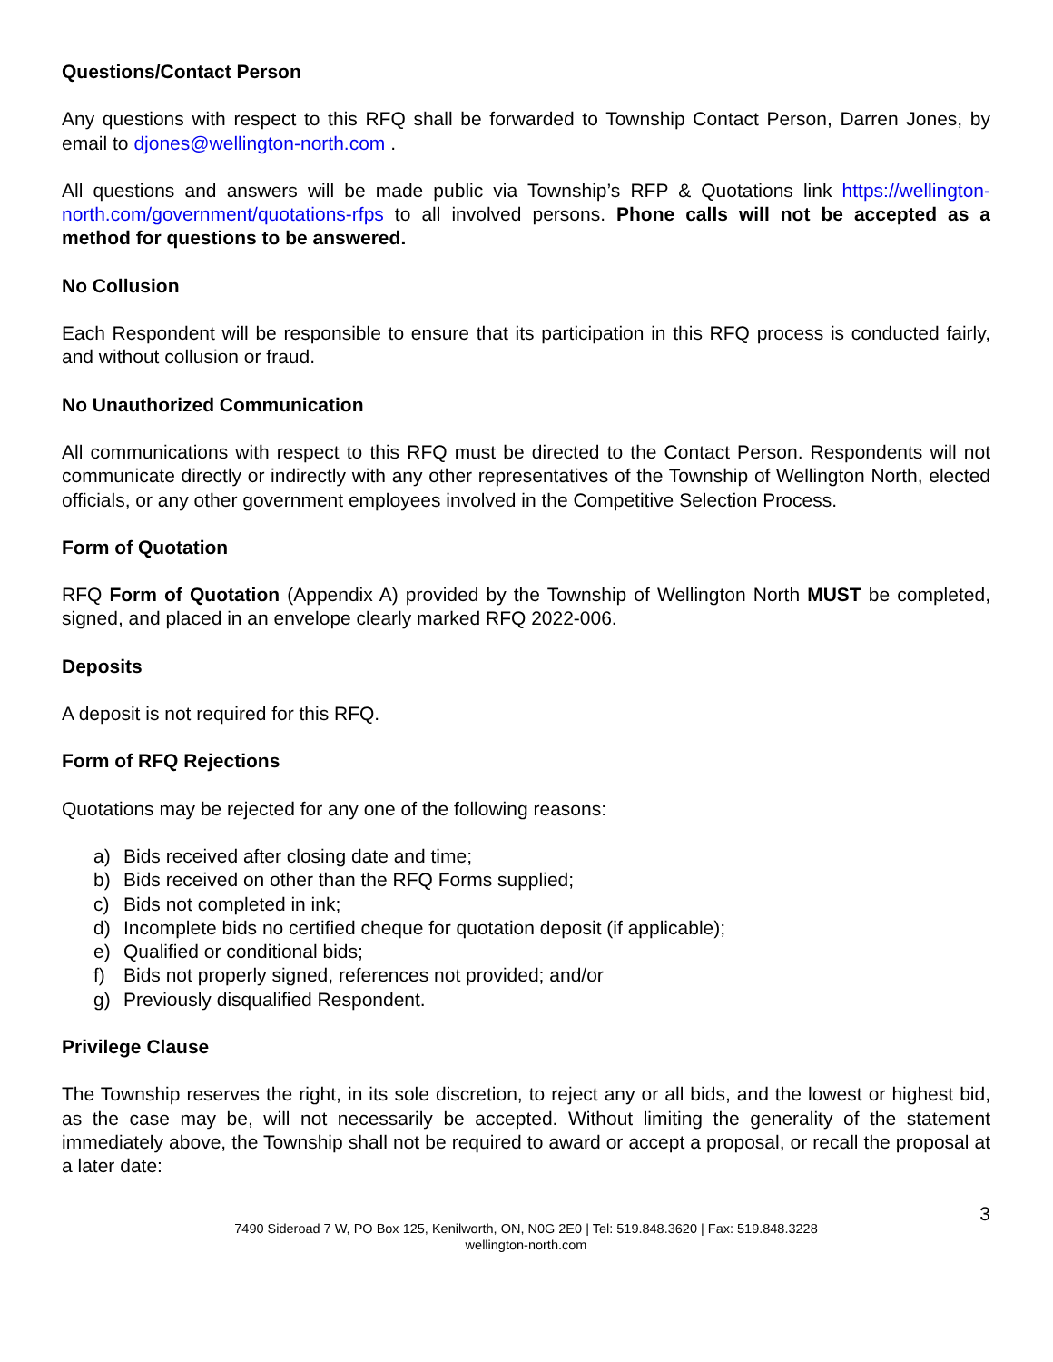Questions/Contact Person
Any questions with respect to this RFQ shall be forwarded to Township Contact Person, Darren Jones, by email to djones@wellington-north.com .
All questions and answers will be made public via Township’s RFP & Quotations link https://wellington-north.com/government/quotations-rfps to all involved persons. Phone calls will not be accepted as a method for questions to be answered.
No Collusion
Each Respondent will be responsible to ensure that its participation in this RFQ process is conducted fairly, and without collusion or fraud.
No Unauthorized Communication
All communications with respect to this RFQ must be directed to the Contact Person. Respondents will not communicate directly or indirectly with any other representatives of the Township of Wellington North, elected officials, or any other government employees involved in the Competitive Selection Process.
Form of Quotation
RFQ Form of Quotation (Appendix A) provided by the Township of Wellington North MUST be completed, signed, and placed in an envelope clearly marked RFQ 2022-006.
Deposits
A deposit is not required for this RFQ.
Form of RFQ Rejections
Quotations may be rejected for any one of the following reasons:
a) Bids received after closing date and time;
b) Bids received on other than the RFQ Forms supplied;
c) Bids not completed in ink;
d) Incomplete bids no certified cheque for quotation deposit (if applicable);
e) Qualified or conditional bids;
f) Bids not properly signed, references not provided; and/or
g) Previously disqualified Respondent.
Privilege Clause
The Township reserves the right, in its sole discretion, to reject any or all bids, and the lowest or highest bid, as the case may be, will not necessarily be accepted. Without limiting the generality of the statement immediately above, the Township shall not be required to award or accept a proposal, or recall the proposal at a later date:
3
7490 Sideroad 7 W, PO Box 125, Kenilworth, ON, N0G 2E0 | Tel: 519.848.3620 | Fax: 519.848.3228
wellington-north.com